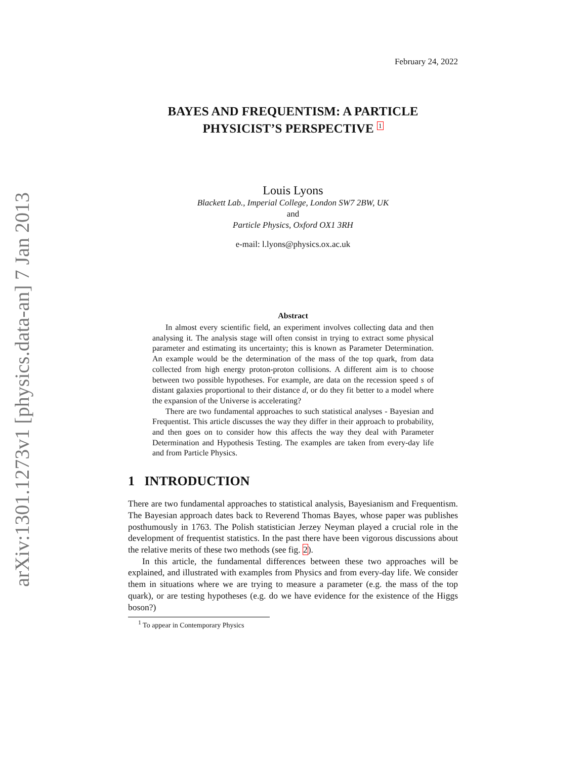arXiv:1301.1273v1 [physics.data-an] 7 Jan 2013
February 24, 2022
BAYES AND FREQUENTISM: A PARTICLE
PHYSICIST’S PERSPECTIVE <sup>1</sup>
Louis Lyons
Blackett Lab., Imperial College, London SW7 2BW, UK
and
Particle Physics, Oxford OX1 3RH
e-mail: l.lyons@physics.ox.ac.uk
Abstract
In almost every scientific field, an experiment involves collecting data and then analysing it. The analysis stage will often consist in trying to extract some physical parameter and estimating its uncertainty; this is known as Parameter Determination. An example would be the determination of the mass of the top quark, from data collected from high energy proton-proton collisions. A different aim is to choose between two possible hypotheses. For example, are data on the recession speed s of distant galaxies proportional to their distance d, or do they fit better to a model where the expansion of the Universe is accelerating?
There are two fundamental approaches to such statistical analyses - Bayesian and Frequentist. This article discusses the way they differ in their approach to probability, and then goes on to consider how this affects the way they deal with Parameter Determination and Hypothesis Testing. The examples are taken from every-day life and from Particle Physics.
1 INTRODUCTION
There are two fundamental approaches to statistical analysis, Bayesianism and Frequentism. The Bayesian approach dates back to Reverend Thomas Bayes, whose paper was publishes posthumously in 1763. The Polish statistician Jerzey Neyman played a crucial role in the development of frequentist statistics. In the past there have been vigorous discussions about the relative merits of these two methods (see fig. 2).
In this article, the fundamental differences between these two approaches will be explained, and illustrated with examples from Physics and from every-day life. We consider them in situations where we are trying to measure a parameter (e.g. the mass of the top quark), or are testing hypotheses (e.g. do we have evidence for the existence of the Higgs boson?)
<sup>1</sup> To appear in Contemporary Physics